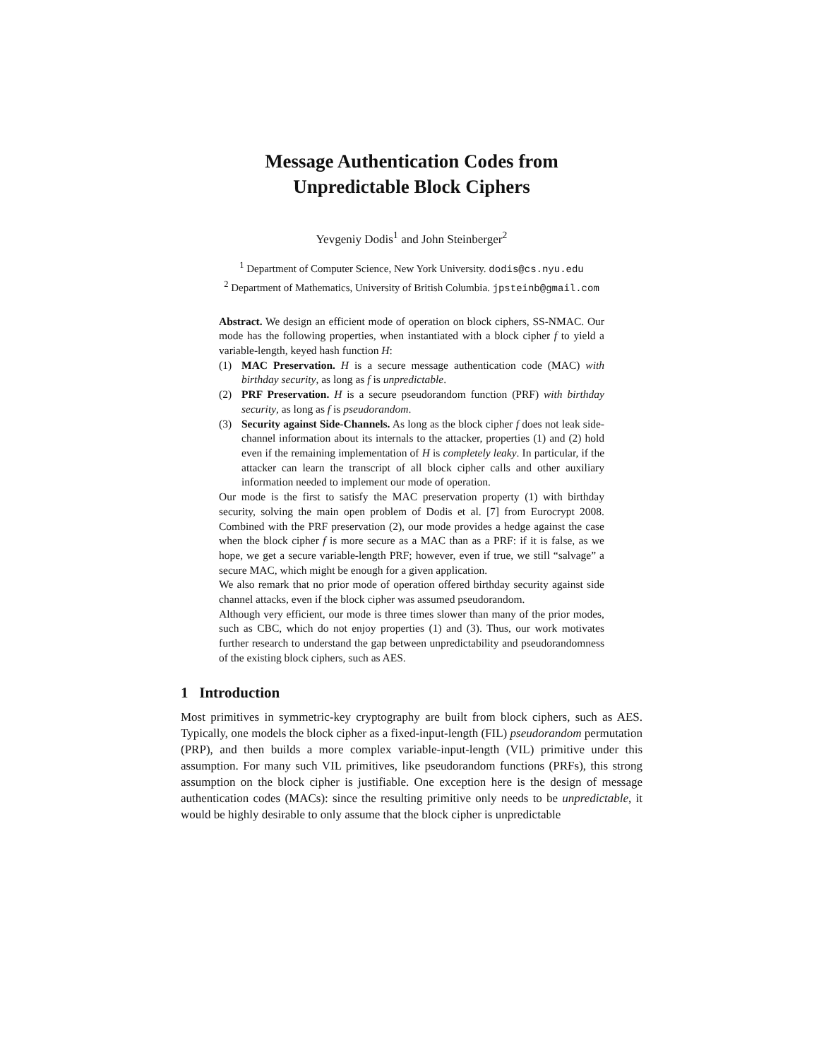Message Authentication Codes from
Unpredictable Block Ciphers
Yevgeniy Dodis<sup>1</sup> and John Steinberger<sup>2</sup>
<sup>1</sup> Department of Computer Science, New York University. dodis@cs.nyu.edu
<sup>2</sup> Department of Mathematics, University of British Columbia. jpsteinb@gmail.com
Abstract. We design an efficient mode of operation on block ciphers, SS-NMAC. Our mode has the following properties, when instantiated with a block cipher f to yield a variable-length, keyed hash function H:
(1) MAC Preservation. H is a secure message authentication code (MAC) with birthday security, as long as f is unpredictable.
(2) PRF Preservation. H is a secure pseudorandom function (PRF) with birthday security, as long as f is pseudorandom.
(3) Security against Side-Channels. As long as the block cipher f does not leak side-channel information about its internals to the attacker, properties (1) and (2) hold even if the remaining implementation of H is completely leaky. In particular, if the attacker can learn the transcript of all block cipher calls and other auxiliary information needed to implement our mode of operation.
Our mode is the first to satisfy the MAC preservation property (1) with birthday security, solving the main open problem of Dodis et al. [7] from Eurocrypt 2008. Combined with the PRF preservation (2), our mode provides a hedge against the case when the block cipher f is more secure as a MAC than as a PRF: if it is false, as we hope, we get a secure variable-length PRF; however, even if true, we still “salvage” a secure MAC, which might be enough for a given application.
We also remark that no prior mode of operation offered birthday security against side channel attacks, even if the block cipher was assumed pseudorandom.
Although very efficient, our mode is three times slower than many of the prior modes, such as CBC, which do not enjoy properties (1) and (3). Thus, our work motivates further research to understand the gap between unpredictability and pseudorandomness of the existing block ciphers, such as AES.
1 Introduction
Most primitives in symmetric-key cryptography are built from block ciphers, such as AES. Typically, one models the block cipher as a fixed-input-length (FIL) pseudorandom permutation (PRP), and then builds a more complex variable-input-length (VIL) primitive under this assumption. For many such VIL primitives, like pseudorandom functions (PRFs), this strong assumption on the block cipher is justifiable. One exception here is the design of message authentication codes (MACs): since the resulting primitive only needs to be unpredictable, it would be highly desirable to only assume that the block cipher is unpredictable